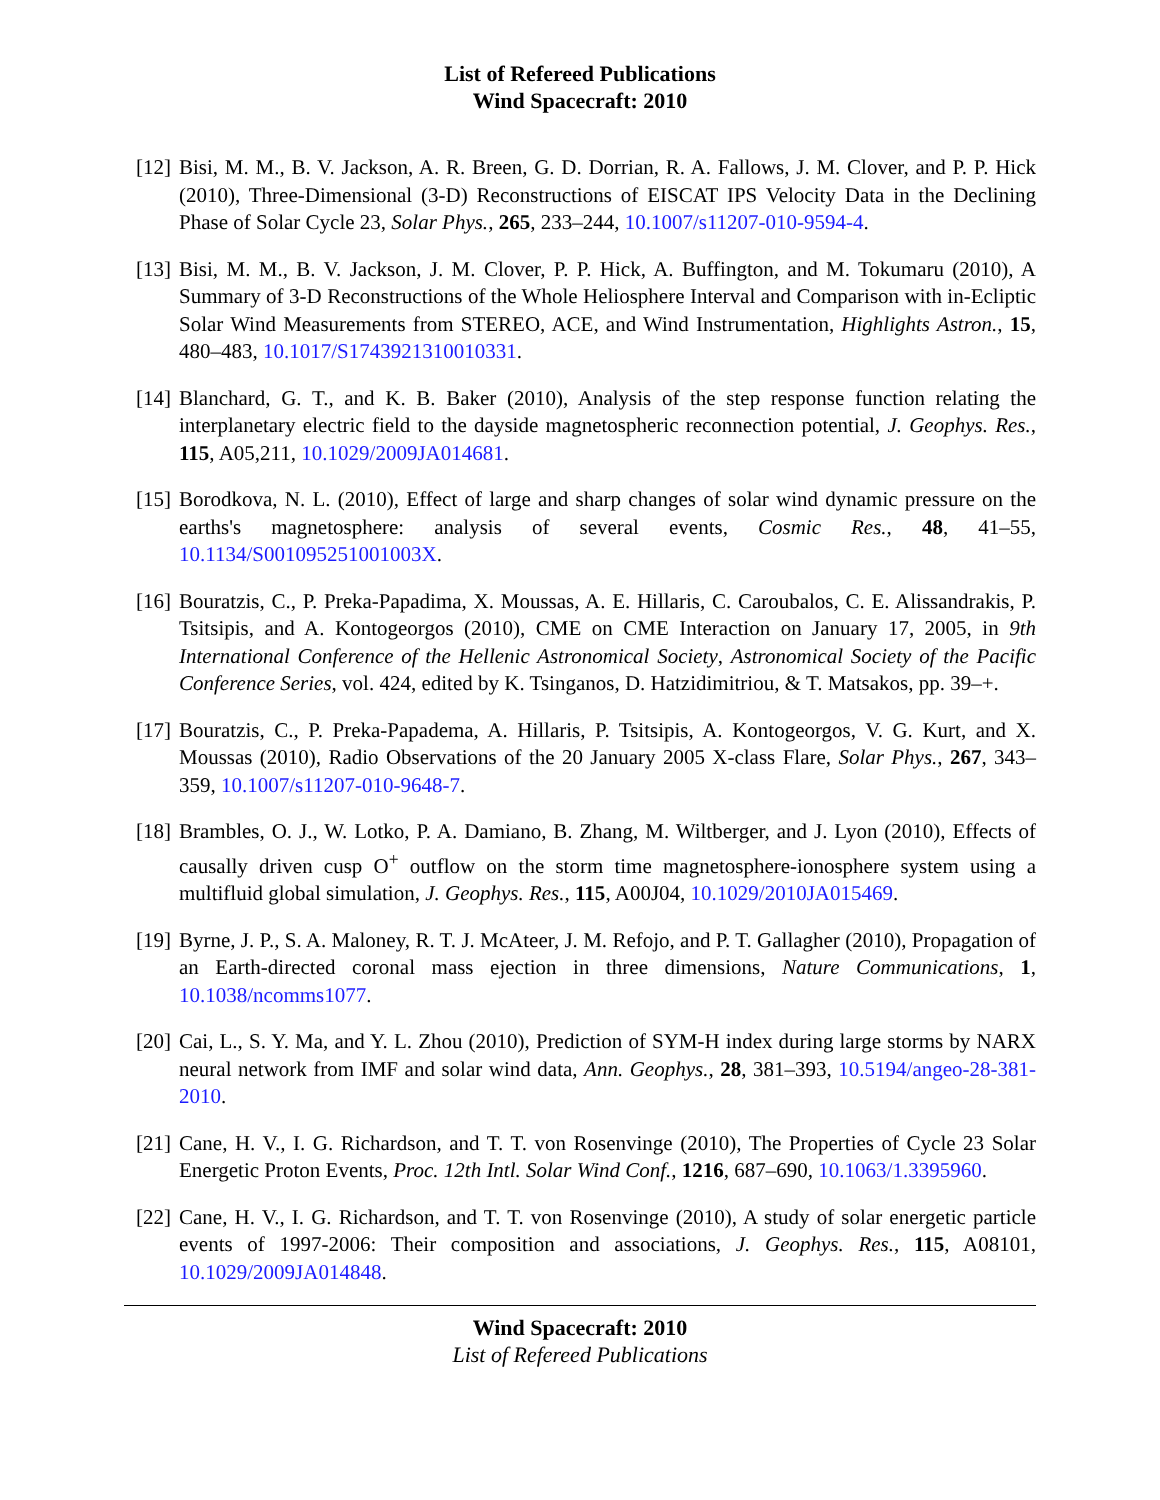List of Refereed Publications
Wind Spacecraft: 2010
[12] Bisi, M. M., B. V. Jackson, A. R. Breen, G. D. Dorrian, R. A. Fallows, J. M. Clover, and P. P. Hick (2010), Three-Dimensional (3-D) Reconstructions of EISCAT IPS Velocity Data in the Declining Phase of Solar Cycle 23, Solar Phys., 265, 233–244, 10.1007/s11207-010-9594-4.
[13] Bisi, M. M., B. V. Jackson, J. M. Clover, P. P. Hick, A. Buffington, and M. Tokumaru (2010), A Summary of 3-D Reconstructions of the Whole Heliosphere Interval and Comparison with in-Ecliptic Solar Wind Measurements from STEREO, ACE, and Wind Instrumentation, Highlights Astron., 15, 480–483, 10.1017/S1743921310010331.
[14] Blanchard, G. T., and K. B. Baker (2010), Analysis of the step response function relating the interplanetary electric field to the dayside magnetospheric reconnection potential, J. Geophys. Res., 115, A05,211, 10.1029/2009JA014681.
[15] Borodkova, N. L. (2010), Effect of large and sharp changes of solar wind dynamic pressure on the earths's magnetosphere: analysis of several events, Cosmic Res., 48, 41–55, 10.1134/S001095251001003X.
[16] Bouratzis, C., P. Preka-Papadima, X. Moussas, A. E. Hillaris, C. Caroubalos, C. E. Alissandrakis, P. Tsitsipis, and A. Kontogeorgos (2010), CME on CME Interaction on January 17, 2005, in 9th International Conference of the Hellenic Astronomical Society, Astronomical Society of the Pacific Conference Series, vol. 424, edited by K. Tsinganos, D. Hatzidimitriou, & T. Matsakos, pp. 39–+.
[17] Bouratzis, C., P. Preka-Papadema, A. Hillaris, P. Tsitsipis, A. Kontogeorgos, V. G. Kurt, and X. Moussas (2010), Radio Observations of the 20 January 2005 X-class Flare, Solar Phys., 267, 343–359, 10.1007/s11207-010-9648-7.
[18] Brambles, O. J., W. Lotko, P. A. Damiano, B. Zhang, M. Wiltberger, and J. Lyon (2010), Effects of causally driven cusp O<sup>+</sup> outflow on the storm time magnetosphere-ionosphere system using a multifluid global simulation, J. Geophys. Res., 115, A00J04, 10.1029/2010JA015469.
[19] Byrne, J. P., S. A. Maloney, R. T. J. McAteer, J. M. Refojo, and P. T. Gallagher (2010), Propagation of an Earth-directed coronal mass ejection in three dimensions, Nature Communications, 1, 10.1038/ncomms1077.
[20] Cai, L., S. Y. Ma, and Y. L. Zhou (2010), Prediction of SYM-H index during large storms by NARX neural network from IMF and solar wind data, Ann. Geophys., 28, 381–393, 10.5194/angeo-28-381-2010.
[21] Cane, H. V., I. G. Richardson, and T. T. von Rosenvinge (2010), The Properties of Cycle 23 Solar Energetic Proton Events, Proc. 12th Intl. Solar Wind Conf., 1216, 687–690, 10.1063/1.3395960.
[22] Cane, H. V., I. G. Richardson, and T. T. von Rosenvinge (2010), A study of solar energetic particle events of 1997-2006: Their composition and associations, J. Geophys. Res., 115, A08101, 10.1029/2009JA014848.
Wind Spacecraft: 2010
List of Refereed Publications